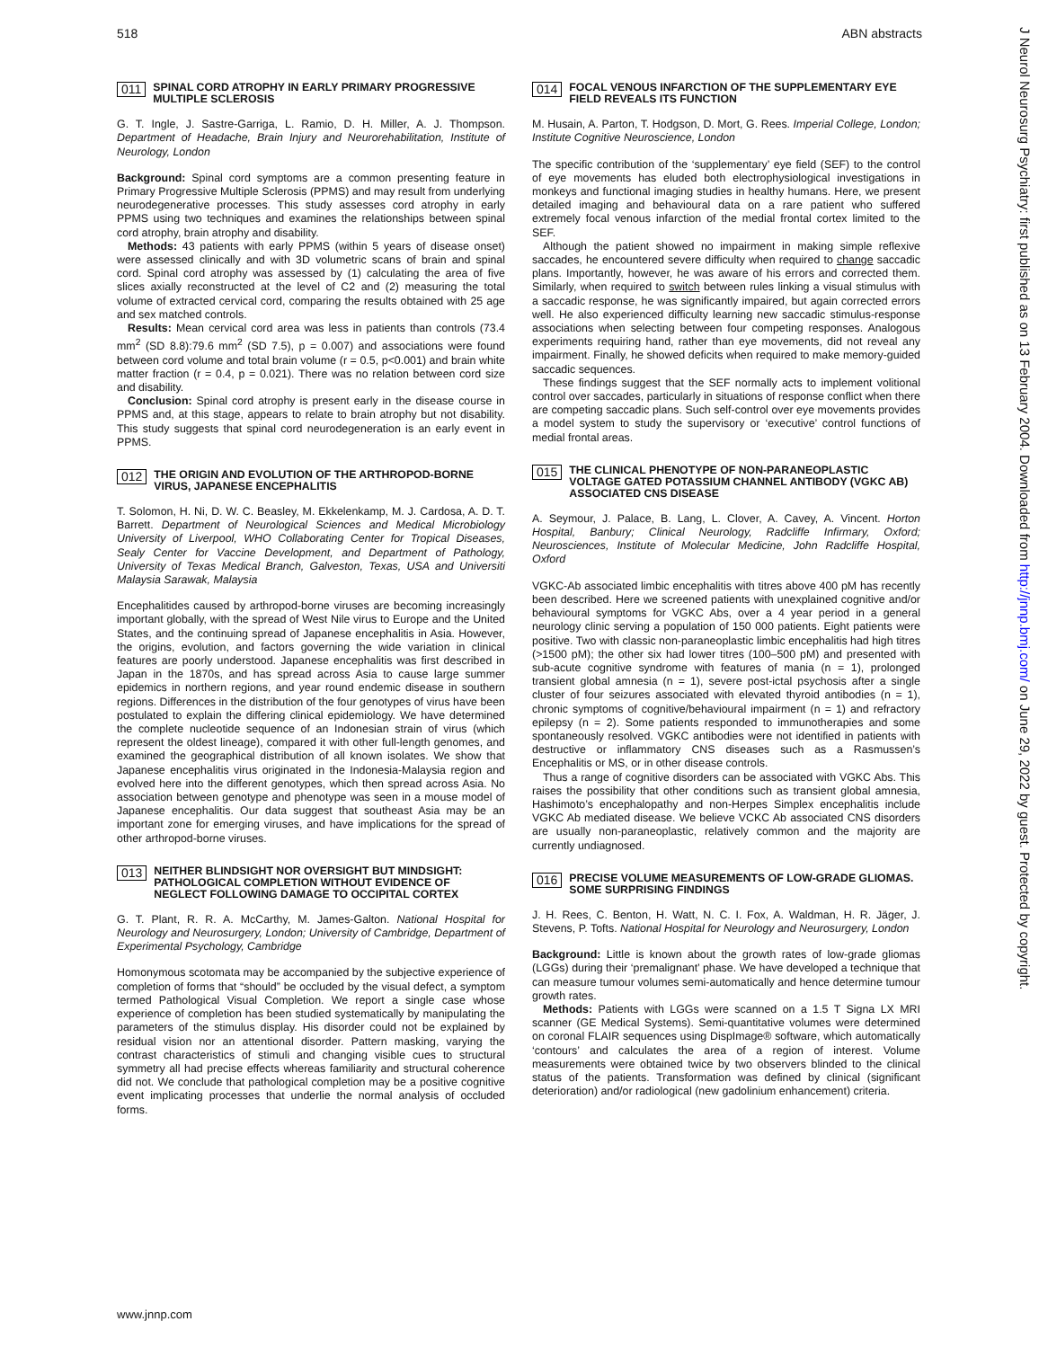518 ABN abstracts
011 SPINAL CORD ATROPHY IN EARLY PRIMARY PROGRESSIVE MULTIPLE SCLEROSIS
G. T. Ingle, J. Sastre-Garriga, L. Ramio, D. H. Miller, A. J. Thompson. Department of Headache, Brain Injury and Neurorehabilitation, Institute of Neurology, London
Background: Spinal cord symptoms are a common presenting feature in Primary Progressive Multiple Sclerosis (PPMS) and may result from underlying neurodegenerative processes. This study assesses cord atrophy in early PPMS using two techniques and examines the relationships between spinal cord atrophy, brain atrophy and disability.
Methods: 43 patients with early PPMS (within 5 years of disease onset) were assessed clinically and with 3D volumetric scans of brain and spinal cord. Spinal cord atrophy was assessed by (1) calculating the area of five slices axially reconstructed at the level of C2 and (2) measuring the total volume of extracted cervical cord, comparing the results obtained with 25 age and sex matched controls.
Results: Mean cervical cord area was less in patients than controls (73.4 mm<sup>2</sup> (SD 8.8):79.6 mm<sup>2</sup> (SD 7.5), p = 0.007) and associations were found between cord volume and total brain volume (r = 0.5, p<0.001) and brain white matter fraction (r = 0.4, p = 0.021). There was no relation between cord size and disability.
Conclusion: Spinal cord atrophy is present early in the disease course in PPMS and, at this stage, appears to relate to brain atrophy but not disability. This study suggests that spinal cord neurodegeneration is an early event in PPMS.
012 THE ORIGIN AND EVOLUTION OF THE ARTHROPOD-BORNE VIRUS, JAPANESE ENCEPHALITIS
T. Solomon, H. Ni, D. W. C. Beasley, M. Ekkelenkamp, M. J. Cardosa, A. D. T. Barrett. Department of Neurological Sciences and Medical Microbiology University of Liverpool, WHO Collaborating Center for Tropical Diseases, Sealy Center for Vaccine Development, and Department of Pathology, University of Texas Medical Branch, Galveston, Texas, USA and Universiti Malaysia Sarawak, Malaysia
Encephalitides caused by arthropod-borne viruses are becoming increasingly important globally, with the spread of West Nile virus to Europe and the United States, and the continuing spread of Japanese encephalitis in Asia. However, the origins, evolution, and factors governing the wide variation in clinical features are poorly understood. Japanese encephalitis was first described in Japan in the 1870s, and has spread across Asia to cause large summer epidemics in northern regions, and year round endemic disease in southern regions. Differences in the distribution of the four genotypes of virus have been postulated to explain the differing clinical epidemiology. We have determined the complete nucleotide sequence of an Indonesian strain of virus (which represent the oldest lineage), compared it with other full-length genomes, and examined the geographical distribution of all known isolates. We show that Japanese encephalitis virus originated in the Indonesia-Malaysia region and evolved here into the different genotypes, which then spread across Asia. No association between genotype and phenotype was seen in a mouse model of Japanese encephalitis. Our data suggest that southeast Asia may be an important zone for emerging viruses, and have implications for the spread of other arthropod-borne viruses.
013 NEITHER BLINDSIGHT NOR OVERSIGHT BUT MINDSIGHT: PATHOLOGICAL COMPLETION WITHOUT EVIDENCE OF NEGLECT FOLLOWING DAMAGE TO OCCIPITAL CORTEX
G. T. Plant, R. R. A. McCarthy, M. James-Galton. National Hospital for Neurology and Neurosurgery, London; University of Cambridge, Department of Experimental Psychology, Cambridge
Homonymous scotomata may be accompanied by the subjective experience of completion of forms that “should” be occluded by the visual defect, a symptom termed Pathological Visual Completion. We report a single case whose experience of completion has been studied systematically by manipulating the parameters of the stimulus display. His disorder could not be explained by residual vision nor an attentional disorder. Pattern masking, varying the contrast characteristics of stimuli and changing visible cues to structural symmetry all had precise effects whereas familiarity and structural coherence did not. We conclude that pathological completion may be a positive cognitive event implicating processes that underlie the normal analysis of occluded forms.
014 FOCAL VENOUS INFARCTION OF THE SUPPLEMENTARY EYE FIELD REVEALS ITS FUNCTION
M. Husain, A. Parton, T. Hodgson, D. Mort, G. Rees. Imperial College, London; Institute Cognitive Neuroscience, London
The specific contribution of the ‘supplementary’ eye field (SEF) to the control of eye movements has eluded both electrophysiological investigations in monkeys and functional imaging studies in healthy humans. Here, we present detailed imaging and behavioural data on a rare patient who suffered extremely focal venous infarction of the medial frontal cortex limited to the SEF.
Although the patient showed no impairment in making simple reflexive saccades, he encountered severe difficulty when required to change saccadic plans. Importantly, however, he was aware of his errors and corrected them. Similarly, when required to switch between rules linking a visual stimulus with a saccadic response, he was significantly impaired, but again corrected errors well. He also experienced difficulty learning new saccadic stimulus-response associations when selecting between four competing responses. Analogous experiments requiring hand, rather than eye movements, did not reveal any impairment. Finally, he showed deficits when required to make memory-guided saccadic sequences.
These findings suggest that the SEF normally acts to implement volitional control over saccades, particularly in situations of response conflict when there are competing saccadic plans. Such self-control over eye movements provides a model system to study the supervisory or ‘executive’ control functions of medial frontal areas.
015 THE CLINICAL PHENOTYPE OF NON-PARANEOPLASTIC VOLTAGE GATED POTASSIUM CHANNEL ANTIBODY (VGKC AB) ASSOCIATED CNS DISEASE
A. Seymour, J. Palace, B. Lang, L. Clover, A. Cavey, A. Vincent. Horton Hospital, Banbury; Clinical Neurology, Radcliffe Infirmary, Oxford; Neurosciences, Institute of Molecular Medicine, John Radcliffe Hospital, Oxford
VGKC-Ab associated limbic encephalitis with titres above 400 pM has recently been described. Here we screened patients with unexplained cognitive and/or behavioural symptoms for VGKC Abs, over a 4 year period in a general neurology clinic serving a population of 150 000 patients. Eight patients were positive. Two with classic non-paraneoplastic limbic encephalitis had high titres (>1500 pM); the other six had lower titres (100–500 pM) and presented with sub-acute cognitive syndrome with features of mania (n = 1), prolonged transient global amnesia (n = 1), severe post-ictal psychosis after a single cluster of four seizures associated with elevated thyroid antibodies (n = 1), chronic symptoms of cognitive/behavioural impairment (n = 1) and refractory epilepsy (n = 2). Some patients responded to immunotherapies and some spontaneously resolved. VGKC antibodies were not identified in patients with destructive or inflammatory CNS diseases such as a Rasmussen’s Encephalitis or MS, or in other disease controls.
Thus a range of cognitive disorders can be associated with VGKC Abs. This raises the possibility that other conditions such as transient global amnesia, Hashimoto’s encephalopathy and non-Herpes Simplex encephalitis include VGKC Ab mediated disease. We believe VCKC Ab associated CNS disorders are usually non-paraneoplastic, relatively common and the majority are currently undiagnosed.
016 PRECISE VOLUME MEASUREMENTS OF LOW-GRADE GLIOMAS. SOME SURPRISING FINDINGS
J. H. Rees, C. Benton, H. Watt, N. C. I. Fox, A. Waldman, H. R. Jäger, J. Stevens, P. Tofts. National Hospital for Neurology and Neurosurgery, London
Background: Little is known about the growth rates of low-grade gliomas (LGGs) during their ‘premalignant’ phase. We have developed a technique that can measure tumour volumes semi-automatically and hence determine tumour growth rates.
Methods: Patients with LGGs were scanned on a 1.5 T Signa LX MRI scanner (GE Medical Systems). Semi-quantitative volumes were determined on coronal FLAIR sequences using DispImage® software, which automatically ‘contours’ and calculates the area of a region of interest. Volume measurements were obtained twice by two observers blinded to the clinical status of the patients. Transformation was defined by clinical (significant deterioration) and/or radiological (new gadolinium enhancement) criteria.
www.jnnp.com
J Neurol Neurosurg Psychiatry: first published as on 13 February 2004. Downloaded from http://jnnp.bmj.com/ on June 29, 2022 by guest. Protected by copyright.